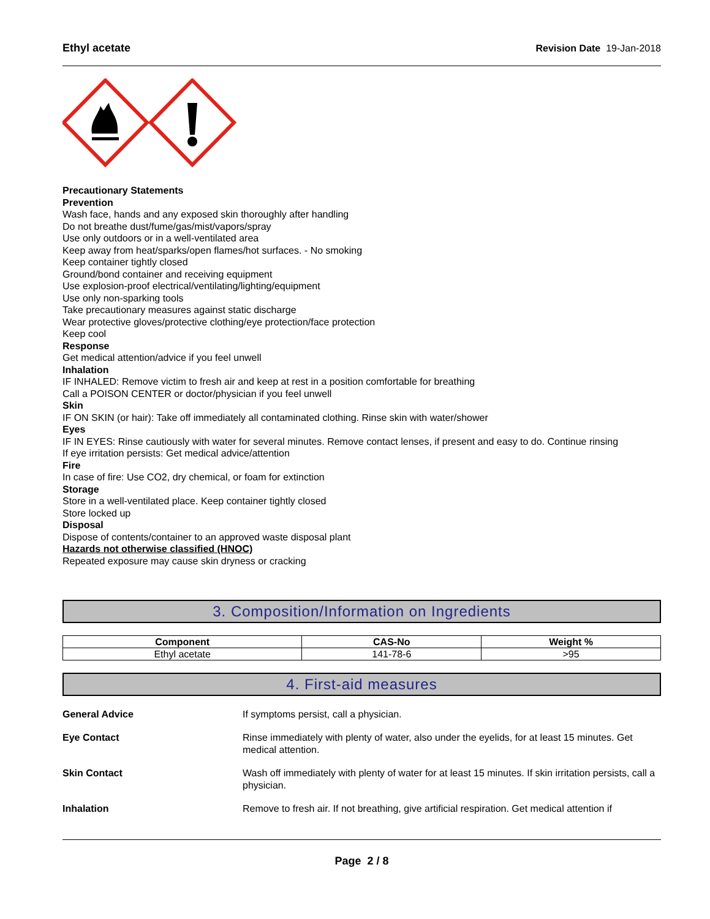Ethyl acetate Revision Date 19-Jan-2018
Precautionary Statements
Prevention
Wash face, hands and any exposed skin thoroughly after handling
Do not breathe dust/fume/gas/mist/vapors/spray
Use only outdoors or in a well-ventilated area
Keep away from heat/sparks/open flames/hot surfaces. - No smoking
Keep container tightly closed
Ground/bond container and receiving equipment
Use explosion-proof electrical/ventilating/lighting/equipment
Use only non-sparking tools
Take precautionary measures against static discharge
Wear protective gloves/protective clothing/eye protection/face protection
Keep cool
Response
Get medical attention/advice if you feel unwell
Inhalation
IF INHALED: Remove victim to fresh air and keep at rest in a position comfortable for breathing
Call a POISON CENTER or doctor/physician if you feel unwell
Skin
IF ON SKIN (or hair): Take off immediately all contaminated clothing. Rinse skin with water/shower
Eyes
IF IN EYES: Rinse cautiously with water for several minutes. Remove contact lenses, if present and easy to do. Continue rinsing
If eye irritation persists: Get medical advice/attention
Fire
In case of fire: Use CO2, dry chemical, or foam for extinction
Storage
Store in a well-ventilated place. Keep container tightly closed
Store locked up
Disposal
Dispose of contents/container to an approved waste disposal plant
Hazards not otherwise classified (HNOC)
Repeated exposure may cause skin dryness or cracking
3. Composition/Information on Ingredients
| Component | CAS-No | Weight % |
| --- | --- | --- |
| Ethyl acetate | 141-78-6 | >95 |
4. First-aid measures
General Advice If symptoms persist, call a physician.
Eye Contact Rinse immediately with plenty of water, also under the eyelids, for at least 15 minutes. Get medical attention.
Skin Contact Wash off immediately with plenty of water for at least 15 minutes. If skin irritation persists, call a physician.
Inhalation Remove to fresh air. If not breathing, give artificial respiration. Get medical attention if
Page 2 / 8